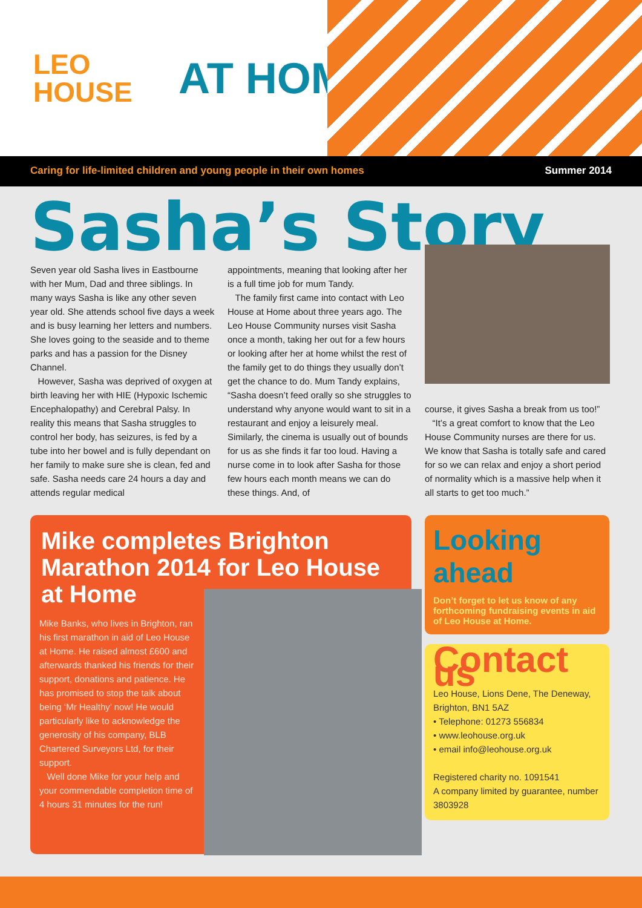LEO
HOUSE
AT HOME
Caring for life-limited children and young people in their own homes Summer 2014
Sasha’s Story
Seven year old Sasha lives in Eastbourne with her Mum, Dad and three siblings. In many ways Sasha is like any other seven year old. She attends school five days a week and is busy learning her letters and numbers. She loves going to the seaside and to theme parks and has a passion for the Disney Channel.
However, Sasha was deprived of oxygen at birth leaving her with HIE (Hypoxic Ischemic Encephalopathy) and Cerebral Palsy. In reality this means that Sasha struggles to control her body, has seizures, is fed by a tube into her bowel and is fully dependant on her family to make sure she is clean, fed and safe. Sasha needs care 24 hours a day and attends regular medical
appointments, meaning that looking after her is a full time job for mum Tandy.
The family first came into contact with Leo House at Home about three years ago. The Leo House Community nurses visit Sasha once a month, taking her out for a few hours or looking after her at home whilst the rest of the family get to do things they usually don’t get the chance to do. Mum Tandy explains, “Sasha doesn’t feed orally so she struggles to understand why anyone would want to sit in a restaurant and enjoy a leisurely meal. Similarly, the cinema is usually out of bounds for us as she finds it far too loud. Having a nurse come in to look after Sasha for those few hours each month means we can do these things. And, of
course, it gives Sasha a break from us too!”
“It’s a great comfort to know that the Leo House Community nurses are there for us. We know that Sasha is totally safe and cared for so we can relax and enjoy a short period of normality which is a massive help when it all starts to get too much.”
Mike completes Brighton Marathon 2014 for Leo House at Home
Mike Banks, who lives in Brighton, ran his first marathon in aid of Leo House at Home. He raised almost £600 and afterwards thanked his friends for their support, donations and patience. He has promised to stop the talk about being ‘Mr Healthy’ now! He would particularly like to acknowledge the generosity of his company, BLB Chartered Surveyors Ltd, for their support.
Well done Mike for your help and your commendable completion time of 4 hours 31 minutes for the run!
Looking ahead
Don’t forget to let us know of any forthcoming fundraising events in aid of Leo House at Home.
Contact us
Leo House, Lions Dene, The Deneway, Brighton, BN1 5AZ
• Telephone: 01273 556834
• www.leohouse.org.uk
• email info@leohouse.org.uk
Registered charity no. 1091541
A company limited by guarantee, number 3803928